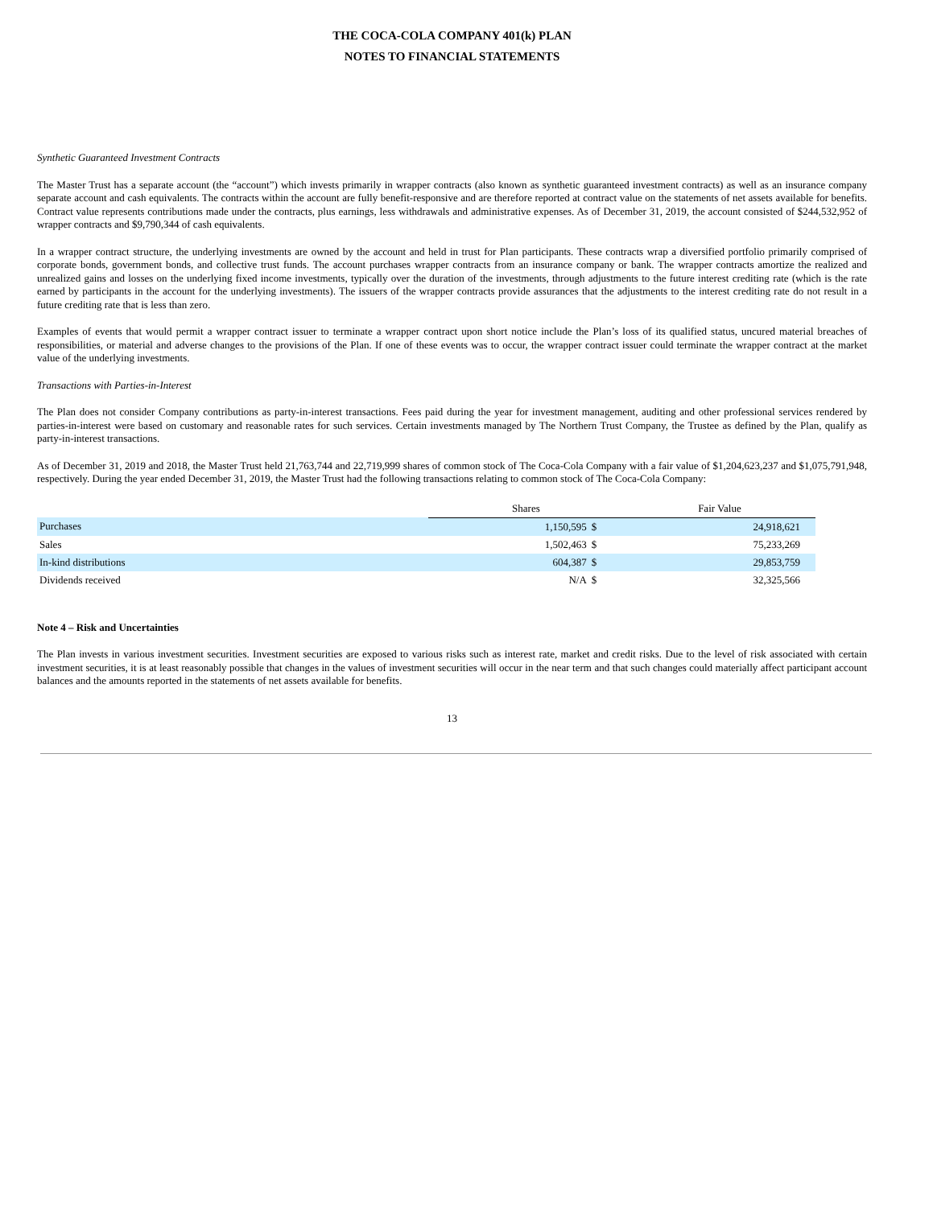THE COCA-COLA COMPANY 401(k) PLAN
NOTES TO FINANCIAL STATEMENTS
Synthetic Guaranteed Investment Contracts
The Master Trust has a separate account (the “account”) which invests primarily in wrapper contracts (also known as synthetic guaranteed investment contracts) as well as an insurance company separate account and cash equivalents. The contracts within the account are fully benefit-responsive and are therefore reported at contract value on the statements of net assets available for benefits. Contract value represents contributions made under the contracts, plus earnings, less withdrawals and administrative expenses. As of December 31, 2019, the account consisted of $244,532,952 of wrapper contracts and $9,790,344 of cash equivalents.
In a wrapper contract structure, the underlying investments are owned by the account and held in trust for Plan participants. These contracts wrap a diversified portfolio primarily comprised of corporate bonds, government bonds, and collective trust funds. The account purchases wrapper contracts from an insurance company or bank. The wrapper contracts amortize the realized and unrealized gains and losses on the underlying fixed income investments, typically over the duration of the investments, through adjustments to the future interest crediting rate (which is the rate earned by participants in the account for the underlying investments). The issuers of the wrapper contracts provide assurances that the adjustments to the interest crediting rate do not result in a future crediting rate that is less than zero.
Examples of events that would permit a wrapper contract issuer to terminate a wrapper contract upon short notice include the Plan’s loss of its qualified status, uncured material breaches of responsibilities, or material and adverse changes to the provisions of the Plan. If one of these events was to occur, the wrapper contract issuer could terminate the wrapper contract at the market value of the underlying investments.
Transactions with Parties-in-Interest
The Plan does not consider Company contributions as party-in-interest transactions. Fees paid during the year for investment management, auditing and other professional services rendered by parties-in-interest were based on customary and reasonable rates for such services. Certain investments managed by The Northern Trust Company, the Trustee as defined by the Plan, qualify as party-in-interest transactions.
As of December 31, 2019 and 2018, the Master Trust held 21,763,744 and 22,719,999 shares of common stock of The Coca-Cola Company with a fair value of $1,204,623,237 and $1,075,791,948, respectively. During the year ended December 31, 2019, the Master Trust had the following transactions relating to common stock of The Coca-Cola Company:
| | Shares | | Fair Value | |
| --- | --- | --- | --- | --- |
| Purchases | 1,150,595 | $ | 24,918,621 | |
| Sales | 1,502,463 | $ | 75,233,269 | |
| In-kind distributions | 604,387 | $ | 29,853,759 | |
| Dividends received | N/A | $ | 32,325,566 | |
Note 4 – Risk and Uncertainties
The Plan invests in various investment securities. Investment securities are exposed to various risks such as interest rate, market and credit risks. Due to the level of risk associated with certain investment securities, it is at least reasonably possible that changes in the values of investment securities will occur in the near term and that such changes could materially affect participant account balances and the amounts reported in the statements of net assets available for benefits.
13